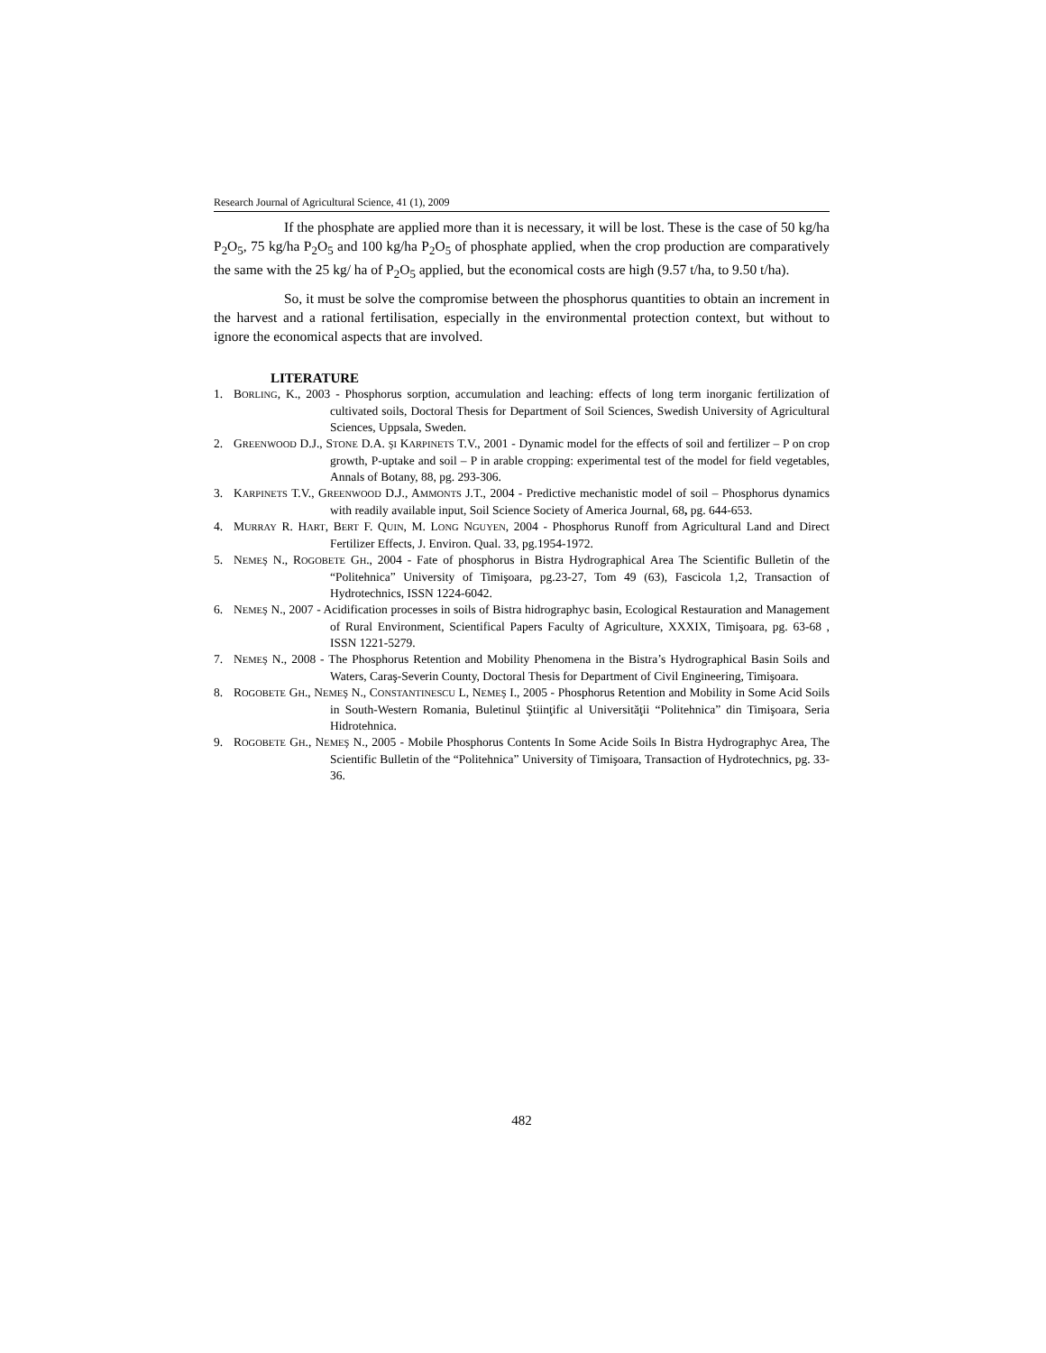Research Journal of Agricultural Science, 41 (1), 2009
If the phosphate are applied more than it is necessary, it will be lost. These is the case of 50 kg/ha P<sub>2</sub>O<sub>5</sub>, 75 kg/ha P<sub>2</sub>O<sub>5</sub> and 100 kg/ha P<sub>2</sub>O<sub>5</sub> of phosphate applied, when the crop production are comparatively the same with the 25 kg/ ha of P<sub>2</sub>O<sub>5</sub> applied, but the economical costs are high (9.57 t/ha, to 9.50 t/ha).
So, it must be solve the compromise between the phosphorus quantities to obtain an increment in the harvest and a rational fertilisation, especially in the environmental protection context, but without to ignore the economical aspects that are involved.
LITERATURE
1. BORLING, K., 2003 - Phosphorus sorption, accumulation and leaching: effects of long term inorganic fertilization of cultivated soils, Doctoral Thesis for Department of Soil Sciences, Swedish University of Agricultural Sciences, Uppsala, Sweden.
2. GREENWOOD D.J., STONE D.A. ŞI KARPINETS T.V., 2001 - Dynamic model for the effects of soil and fertilizer – P on crop growth, P-uptake and soil – P in arable cropping: experimental test of the model for field vegetables, Annals of Botany, 88, pg. 293-306.
3. KARPINETS T.V., GREENWOOD D.J., AMMONTS J.T., 2004 - Predictive mechanistic model of soil – Phosphorus dynamics with readily available input, Soil Science Society of America Journal, 68, pg. 644-653.
4. MURRAY R. HART, BERT F. QUIN, M. LONG NGUYEN, 2004 - Phosphorus Runoff from Agricultural Land and Direct Fertilizer Effects, J. Environ. Qual. 33, pg.1954-1972.
5. NEMEŞ N., ROGOBETE GH., 2004 - Fate of phosphorus in Bistra Hydrographical Area The Scientific Bulletin of the “Politehnica” University of Timişoara, pg.23-27, Tom 49 (63), Fascicola 1,2, Transaction of Hydrotechnics, ISSN 1224-6042.
6. NEMEŞ N., 2007 - Acidification processes in soils of Bistra hidrographyc basin, Ecological Restauration and Management of Rural Environment, Scientifical Papers Faculty of Agriculture, XXXIX, Timişoara, pg. 63-68 , ISSN 1221-5279.
7. NEMEŞ N., 2008 - The Phosphorus Retention and Mobility Phenomena in the Bistra’s Hydrographical Basin Soils and Waters, Caraş-Severin County, Doctoral Thesis for Department of Civil Engineering, Timişoara.
8. ROGOBETE GH., NEMEŞ N., CONSTANTINESCU L, NEMEŞ I., 2005 - Phosphorus Retention and Mobility in Some Acid Soils in South-Western Romania, Buletinul Ştiinţific al Universităţii “Politehnica” din Timişoara, Seria Hidrotehnica.
9. ROGOBETE GH., NEMEŞ N., 2005 - Mobile Phosphorus Contents In Some Acide Soils In Bistra Hydrographyc Area, The Scientific Bulletin of the “Politehnica” University of Timişoara, Transaction of Hydrotechnics, pg. 33-36.
482